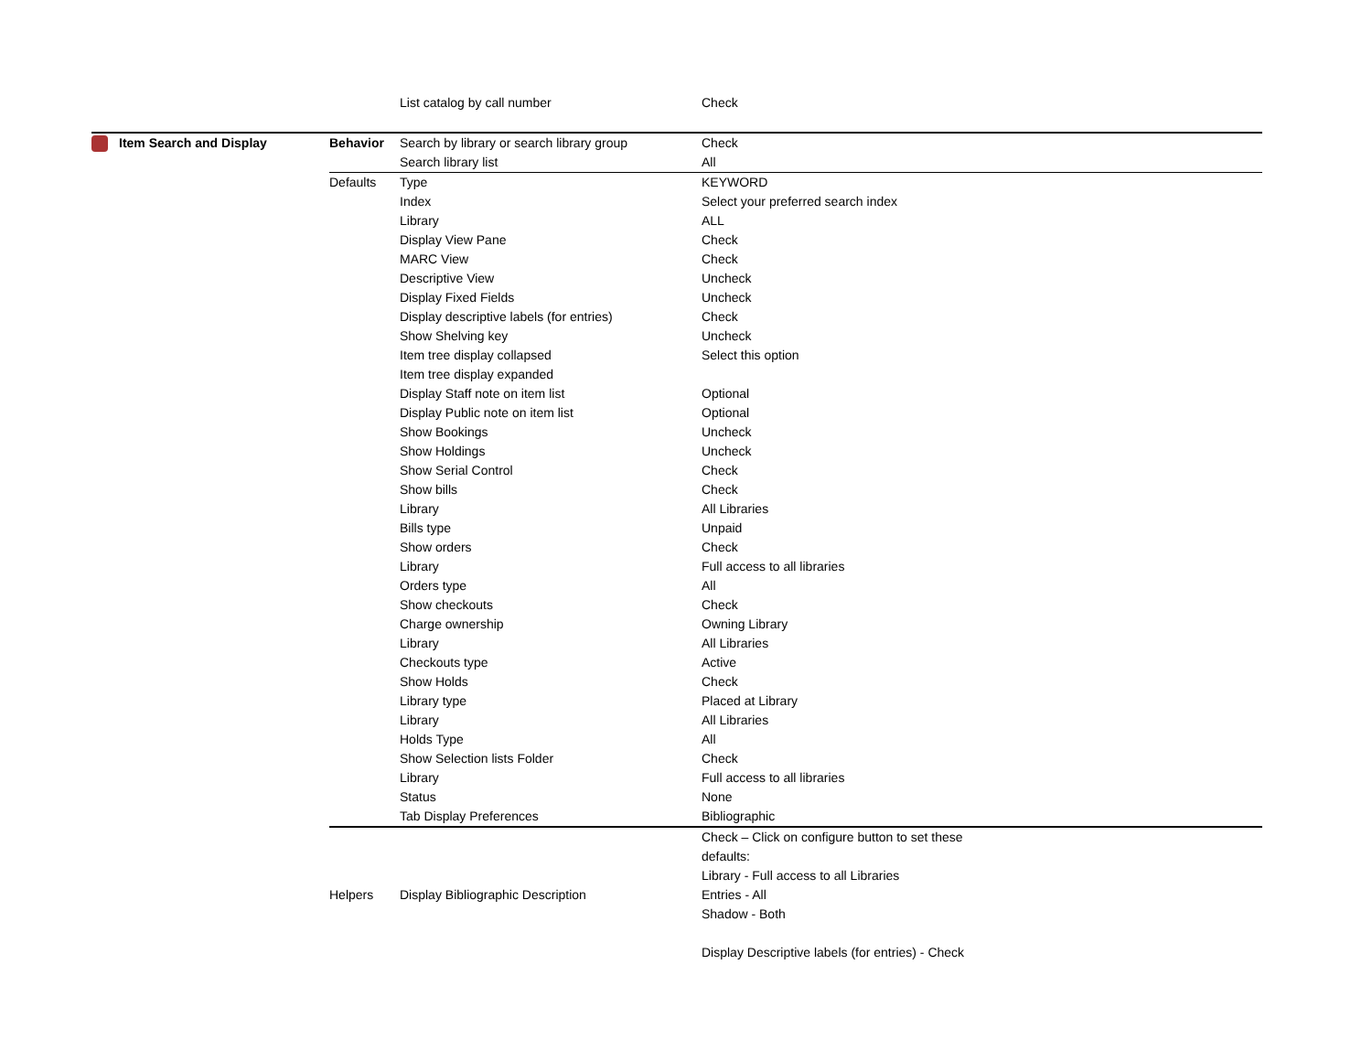| | | List catalog by call number | Check |
| Item Search and Display | Behavior | Search by library or search library group | Check |
| | | Search library list | All |
| | Defaults | Type | KEYWORD |
| | | Index | Select your preferred search index |
| | | Library | ALL |
| | | Display View Pane | Check |
| | | MARC View | Check |
| | | Descriptive View | Uncheck |
| | | Display Fixed Fields | Uncheck |
| | | Display descriptive labels (for entries) | Check |
| | | Show Shelving key | Uncheck |
| | | Item tree display collapsed | Select this option |
| | | Item tree display expanded | |
| | | Display Staff note on item list | Optional |
| | | Display Public note on item list | Optional |
| | | Show Bookings | Uncheck |
| | | Show Holdings | Uncheck |
| | | Show Serial Control | Check |
| | | Show bills | Check |
| | | Library | All Libraries |
| | | Bills type | Unpaid |
| | | Show orders | Check |
| | | Library | Full access to all libraries |
| | | Orders type | All |
| | | Show checkouts | Check |
| | | Charge ownership | Owning Library |
| | | Library | All Libraries |
| | | Checkouts type | Active |
| | | Show Holds | Check |
| | | Library type | Placed at Library |
| | | Library | All Libraries |
| | | Holds Type | All |
| | | Show Selection lists Folder | Check |
| | | Library | Full access to all libraries |
| | | Status | None |
| | | Tab Display Preferences | Bibliographic |
| | Helpers | Display Bibliographic Description | Check – Click on configure button to set these defaults: Library - Full access to all Libraries Entries - All Shadow - Both Display Descriptive labels (for entries) - Check |